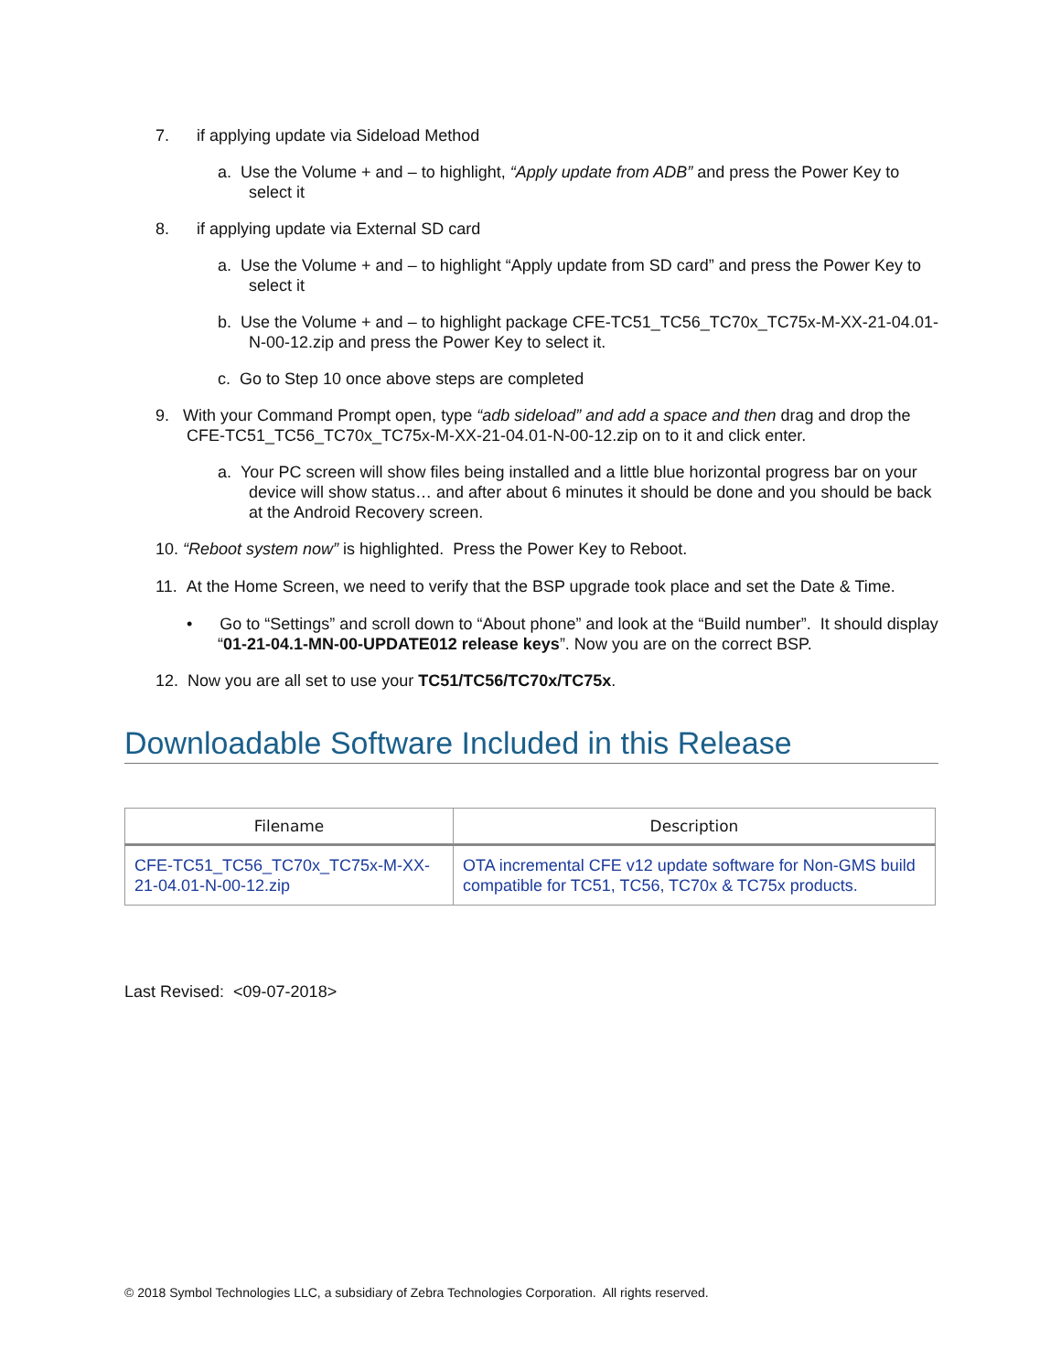7. if applying update via Sideload Method
a. Use the Volume + and – to highlight, “Apply update from ADB” and press the Power Key to select it
8. if applying update via External SD card
a. Use the Volume + and – to highlight “Apply update from SD card” and press the Power Key to select it
b. Use the Volume + and – to highlight package CFE-TC51_TC56_TC70x_TC75x-M-XX-21-04.01-N-00-12.zip and press the Power Key to select it.
c. Go to Step 10 once above steps are completed
9. With your Command Prompt open, type “adb sideload” and add a space and then drag and drop the CFE-TC51_TC56_TC70x_TC75x-M-XX-21-04.01-N-00-12.zip on to it and click enter.
a. Your PC screen will show files being installed and a little blue horizontal progress bar on your device will show status… and after about 6 minutes it should be done and you should be back at the Android Recovery screen.
10. “Reboot system now” is highlighted. Press the Power Key to Reboot.
11. At the Home Screen, we need to verify that the BSP upgrade took place and set the Date & Time.
• Go to “Settings” and scroll down to “About phone” and look at the “Build number”. It should display “01-21-04.1-MN-00-UPDATE012 release keys”. Now you are on the correct BSP.
12. Now you are all set to use your TC51/TC56/TC70x/TC75x.
Downloadable Software Included in this Release
| Filename | Description |
| --- | --- |
| CFE-TC51_TC56_TC70x_TC75x-M-XX-21-04.01-N-00-12.zip | OTA incremental CFE v12 update software for Non-GMS build compatible for TC51, TC56, TC70x & TC75x products. |
Last Revised: <09-07-2018>
© 2018 Symbol Technologies LLC, a subsidiary of Zebra Technologies Corporation. All rights reserved.